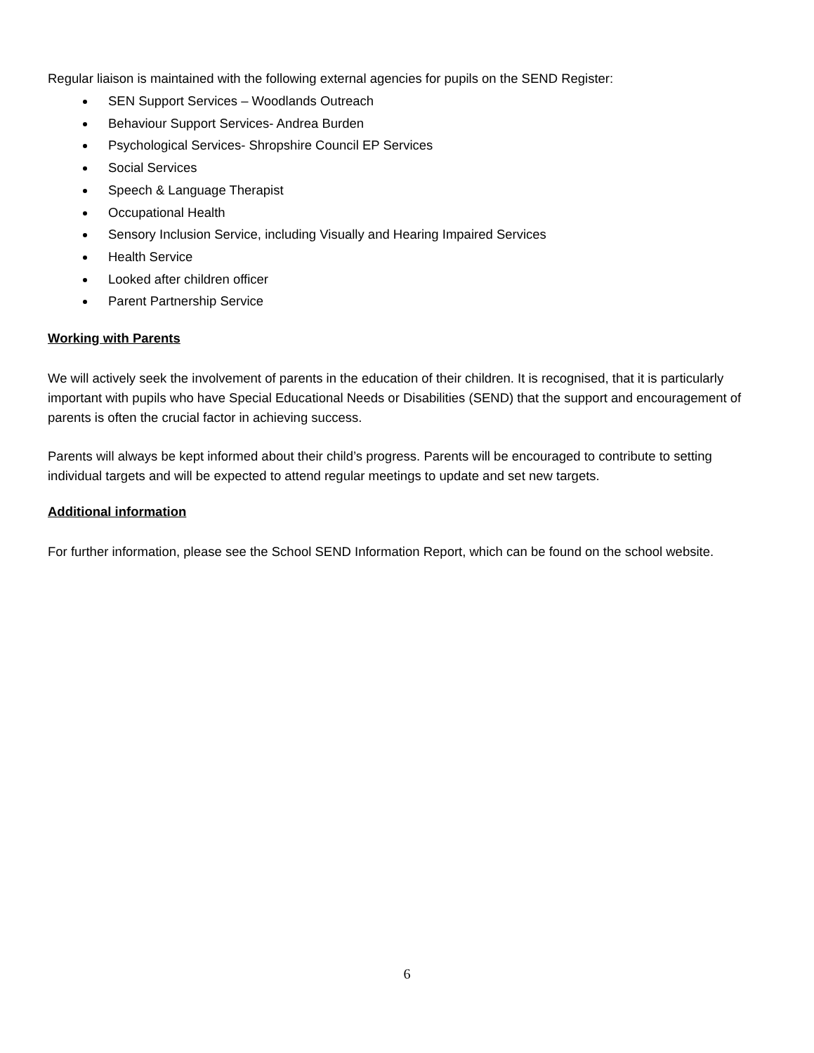Regular liaison is maintained with the following external agencies for pupils on the SEND Register:
SEN Support Services – Woodlands Outreach
Behaviour Support Services- Andrea Burden
Psychological Services- Shropshire Council EP Services
Social Services
Speech & Language Therapist
Occupational Health
Sensory Inclusion Service, including Visually and Hearing Impaired Services
Health Service
Looked after children officer
Parent Partnership Service
Working with Parents
We will actively seek the involvement of parents in the education of their children. It is recognised, that it is particularly important with pupils who have Special Educational Needs or Disabilities (SEND) that the support and encouragement of parents is often the crucial factor in achieving success.
Parents will always be kept informed about their child’s progress. Parents will be encouraged to contribute to setting individual targets and will be expected to attend regular meetings to update and set new targets.
Additional information
For further information, please see the School SEND Information Report, which can be found on the school website.
6